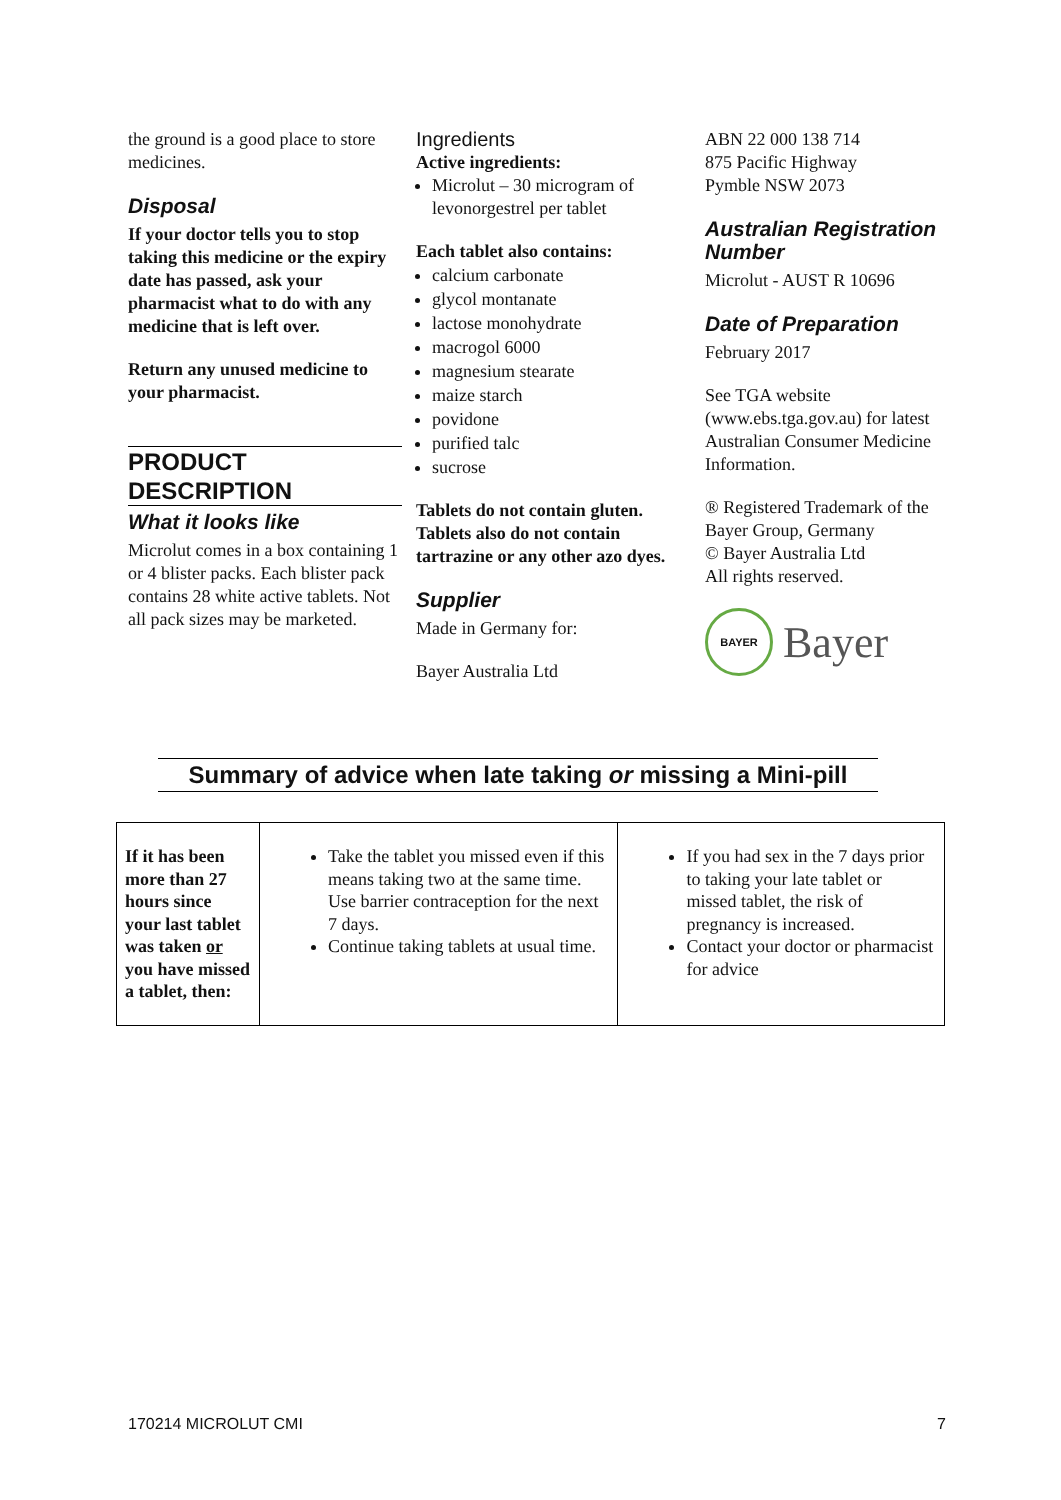the ground is a good place to store medicines.
Disposal
If your doctor tells you to stop taking this medicine or the expiry date has passed, ask your pharmacist what to do with any medicine that is left over.
Return any unused medicine to your pharmacist.
PRODUCT DESCRIPTION
What it looks like
Microlut comes in a box containing 1 or 4 blister packs. Each blister pack contains 28 white active tablets. Not all pack sizes may be marketed.
Ingredients
Active ingredients:
Microlut – 30 microgram of levonorgestrel per tablet
Each tablet also contains:
calcium carbonate
glycol montanate
lactose monohydrate
macrogol 6000
magnesium stearate
maize starch
povidone
purified talc
sucrose
Tablets do not contain gluten. Tablets also do not contain tartrazine or any other azo dyes.
Supplier
Made in Germany for:
Bayer Australia Ltd
ABN 22 000 138 714
875 Pacific Highway
Pymble NSW 2073
Australian Registration Number
Microlut - AUST R 10696
Date of Preparation
February 2017
See TGA website (www.ebs.tga.gov.au) for latest Australian Consumer Medicine Information.
® Registered Trademark of the Bayer Group, Germany
© Bayer Australia Ltd
All rights reserved.
BAYER
Bayer
Summary of advice when late taking or missing a Mini-pill
| If it has been more than 27 hours since your last tablet was taken or you have missed a tablet, then: | Take the tablet you missed even if this means taking two at the same time. Use barrier contraception for the next 7 days. Continue taking tablets at usual time. | If you had sex in the 7 days prior to taking your late tablet or missed tablet, the risk of pregnancy is increased. Contact your doctor or pharmacist for advice |
170214 MICROLUT CMI 7